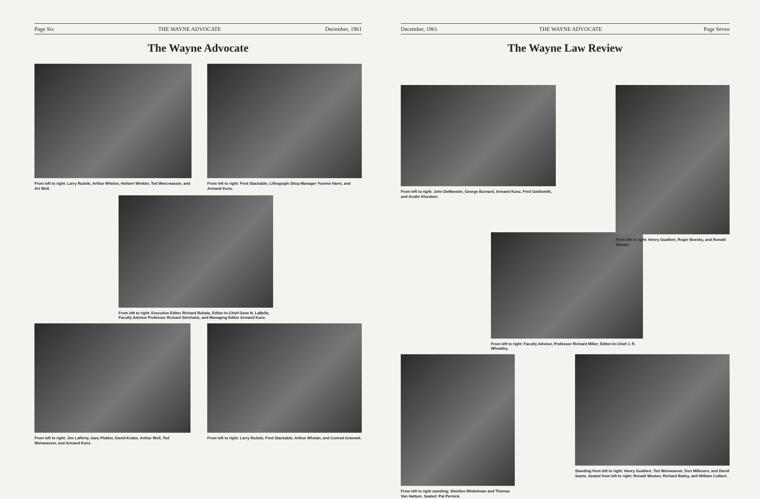Page Six THE WAYNE ADVOCATE December, 1961
The Wayne Advocate
From left to right: Larry Rudski, Arthur Whelon, Herbert Winkler, Ted Weis-wasser, and Art Woll.
From left to right: Fred Stackable; Lithograph Shop Manager Yvonne Harm, and Armand Kunz.
From left to right: Executive Editor Richard Ruhala, Editor-In-Chief Gene N. LaBelle, Faculty Advisor Professor Richard Strichartz, and Managing Editor Armand Kunz.
From left to right: Jim Lafferty, Gary Plotkin, David Kratze, Arthur Woll, Ted Weiswasser, and Armand Kunz.
From left to right: Larry Rudski, Fred Stackable; Arthur Whelan, and Conrad Gniewek.
December, 1961 THE WAYNE ADVOCATE Page Seven
The Wayne Law Review
From left to right: John DeMeester, George Burnard, Armand Kunz, Fred Goldsmith, and Aruthr Klurstein.
From left to right: Henry Gualtieri, Roger Boesky, and Ronald Westen.
From left to right: Faculty Advisor, Professor Richard Miller; Editor-In-Chief J. R. Wheatley.
From left to right standing: Sheldon Winkelman and Thomas Van Hattum. Seated: Pat Pernick.
Standing from left to right: Henry Gualtieri, Ted Weiswasser, Don Milbourn, and David Swets. Seated from left to right: Ronald Westen, Richard Bailey, and William Culbert.